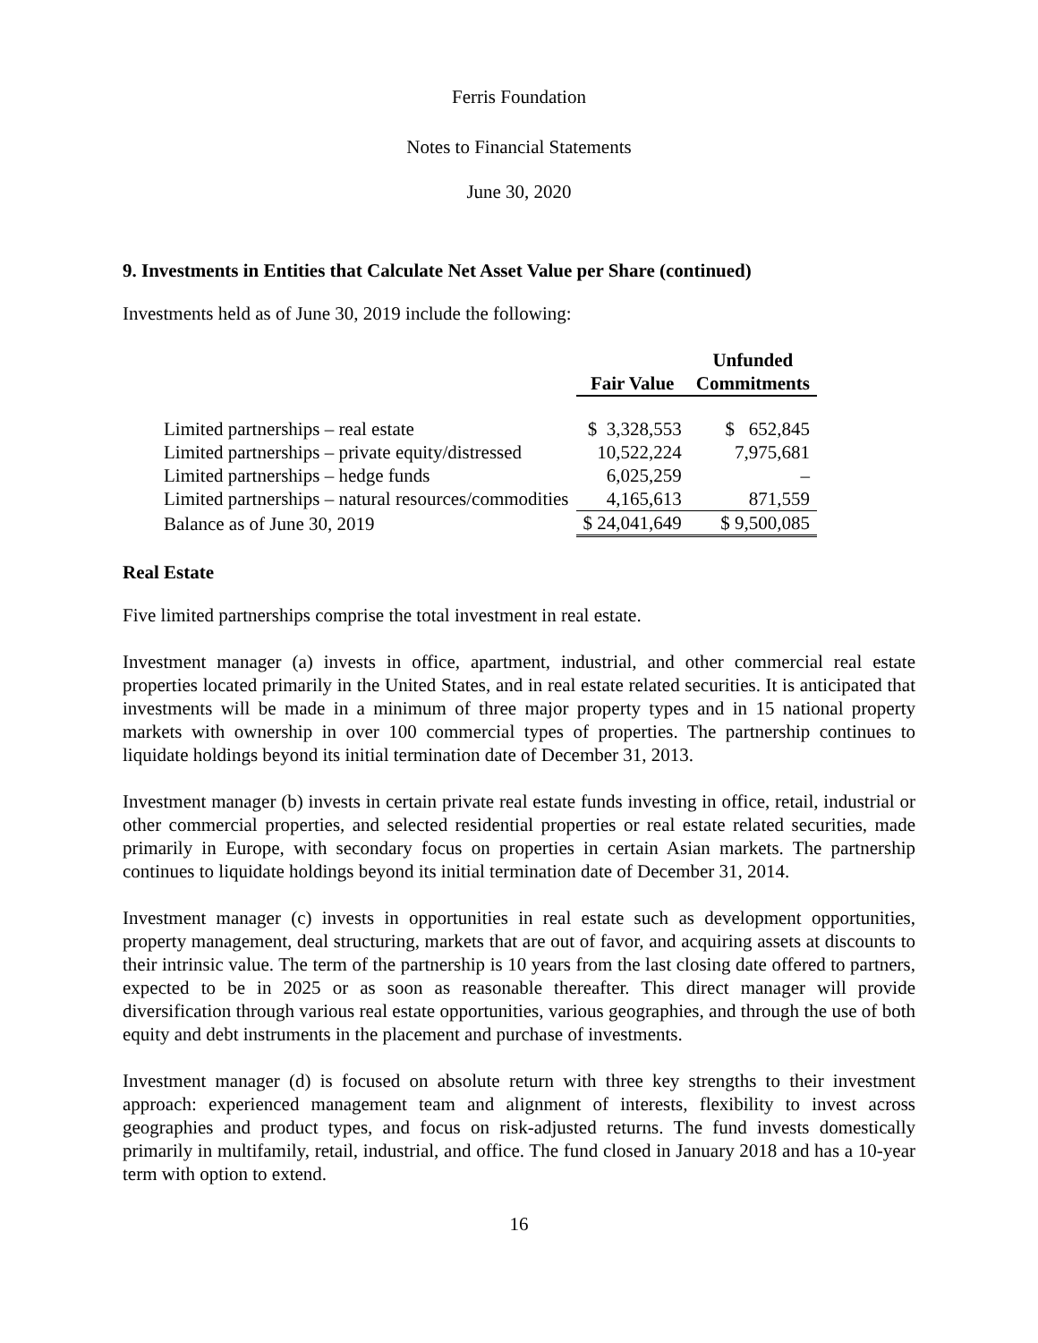Ferris Foundation
Notes to Financial Statements
June 30, 2020
9. Investments in Entities that Calculate Net Asset Value per Share (continued)
Investments held as of June 30, 2019 include the following:
| | Fair Value | Unfunded Commitments |
| --- | --- | --- |
| Limited partnerships – real estate | $ 3,328,553 | $ 652,845 |
| Limited partnerships – private equity/distressed | 10,522,224 | 7,975,681 |
| Limited partnerships – hedge funds | 6,025,259 | – |
| Limited partnerships – natural resources/commodities | 4,165,613 | 871,559 |
| Balance as of June 30, 2019 | $ 24,041,649 | $ 9,500,085 |
Real Estate
Five limited partnerships comprise the total investment in real estate.
Investment manager (a) invests in office, apartment, industrial, and other commercial real estate properties located primarily in the United States, and in real estate related securities. It is anticipated that investments will be made in a minimum of three major property types and in 15 national property markets with ownership in over 100 commercial types of properties. The partnership continues to liquidate holdings beyond its initial termination date of December 31, 2013.
Investment manager (b) invests in certain private real estate funds investing in office, retail, industrial or other commercial properties, and selected residential properties or real estate related securities, made primarily in Europe, with secondary focus on properties in certain Asian markets. The partnership continues to liquidate holdings beyond its initial termination date of December 31, 2014.
Investment manager (c) invests in opportunities in real estate such as development opportunities, property management, deal structuring, markets that are out of favor, and acquiring assets at discounts to their intrinsic value. The term of the partnership is 10 years from the last closing date offered to partners, expected to be in 2025 or as soon as reasonable thereafter. This direct manager will provide diversification through various real estate opportunities, various geographies, and through the use of both equity and debt instruments in the placement and purchase of investments.
Investment manager (d) is focused on absolute return with three key strengths to their investment approach: experienced management team and alignment of interests, flexibility to invest across geographies and product types, and focus on risk-adjusted returns. The fund invests domestically primarily in multifamily, retail, industrial, and office. The fund closed in January 2018 and has a 10-year term with option to extend.
16